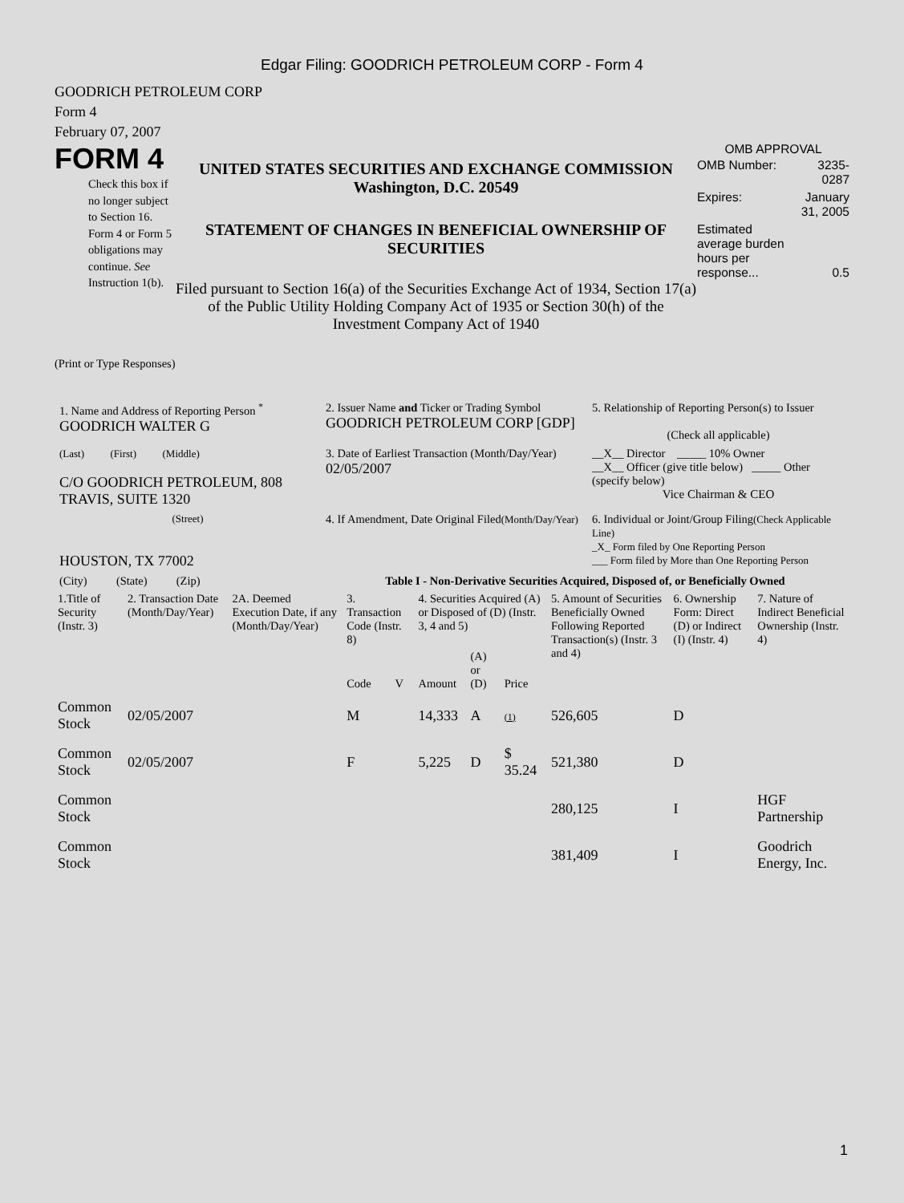Edgar Filing: GOODRICH PETROLEUM CORP - Form 4
GOODRICH PETROLEUM CORP
Form 4
February 07, 2007
FORM 4
Check this box if no longer subject to Section 16. Form 4 or Form 5 obligations may continue. See Instruction 1(b).
UNITED STATES SECURITIES AND EXCHANGE COMMISSION
Washington, D.C. 20549
STATEMENT OF CHANGES IN BENEFICIAL OWNERSHIP OF SECURITIES
Filed pursuant to Section 16(a) of the Securities Exchange Act of 1934, Section 17(a) of the Public Utility Holding Company Act of 1935 or Section 30(h) of the Investment Company Act of 1940
OMB APPROVAL
| OMB Number: | 3235-0287 |
| Expires: | January 31, 2005 |
| Estimated average burden hours per response... | 0.5 |
(Print or Type Responses)
| 1. Name and Address of Reporting Person <sup>*</sup> GOODRICH WALTER G | 2. Issuer Name and Ticker or Trading Symbol GOODRICH PETROLEUM CORP [GDP] | 5. Relationship of Reporting Person(s) to Issuer (Check all applicable) |
| (Last) (First) (Middle) C/O GOODRICH PETROLEUM, 808 TRAVIS, SUITE 1320 | 3. Date of Earliest Transaction (Month/Day/Year) 02/05/2007 | __X__ Director _____ 10% Owner __X__ Officer (give title below) _____ Other (specify below) Vice Chairman & CEO |
| (Street) HOUSTON, TX 77002 | 4. If Amendment, Date Original Filed (Month/Day/Year) | 6. Individual or Joint/Group Filing (Check Applicable Line) _X_ Form filed by One Reporting Person ___ Form filed by More than One Reporting Person |
| (City) (State) (Zip) | Table I - Non-Derivative Securities Acquired, Disposed of, or Beneficially Owned | |
| 1.Title of Security (Instr. 3) | 2. Transaction Date (Month/Day/Year) | 2A. Deemed Execution Date, if any (Month/Day/Year) | 3. Transaction Code (Instr. 8) | | 4. Securities Acquired (A) or Disposed of (D) (Instr. 3, 4 and 5) | | | 5. Amount of Securities Beneficially Owned Following Reported Transaction(s) (Instr. 3 and 4) | 6. Ownership Form: Direct (D) or Indirect (I) (Instr. 4) | 7. Nature of Indirect Beneficial Ownership (Instr. 4) |
| --- | --- | --- | --- | --- | --- | --- | --- | --- | --- | --- |
| | | | Code | V | Amount | (A) or (D) | Price | | | |
| Common Stock | 02/05/2007 | | M | | 14,333 | A | (1) | 526,605 | D | |
| Common Stock | 02/05/2007 | | F | | 5,225 | D | $ 35.24 | 521,380 | D | |
| Common Stock | | | | | | | | 280,125 | I | HGF Partnership |
| Common Stock | | | | | | | | 381,409 | I | Goodrich Energy, Inc. |
1